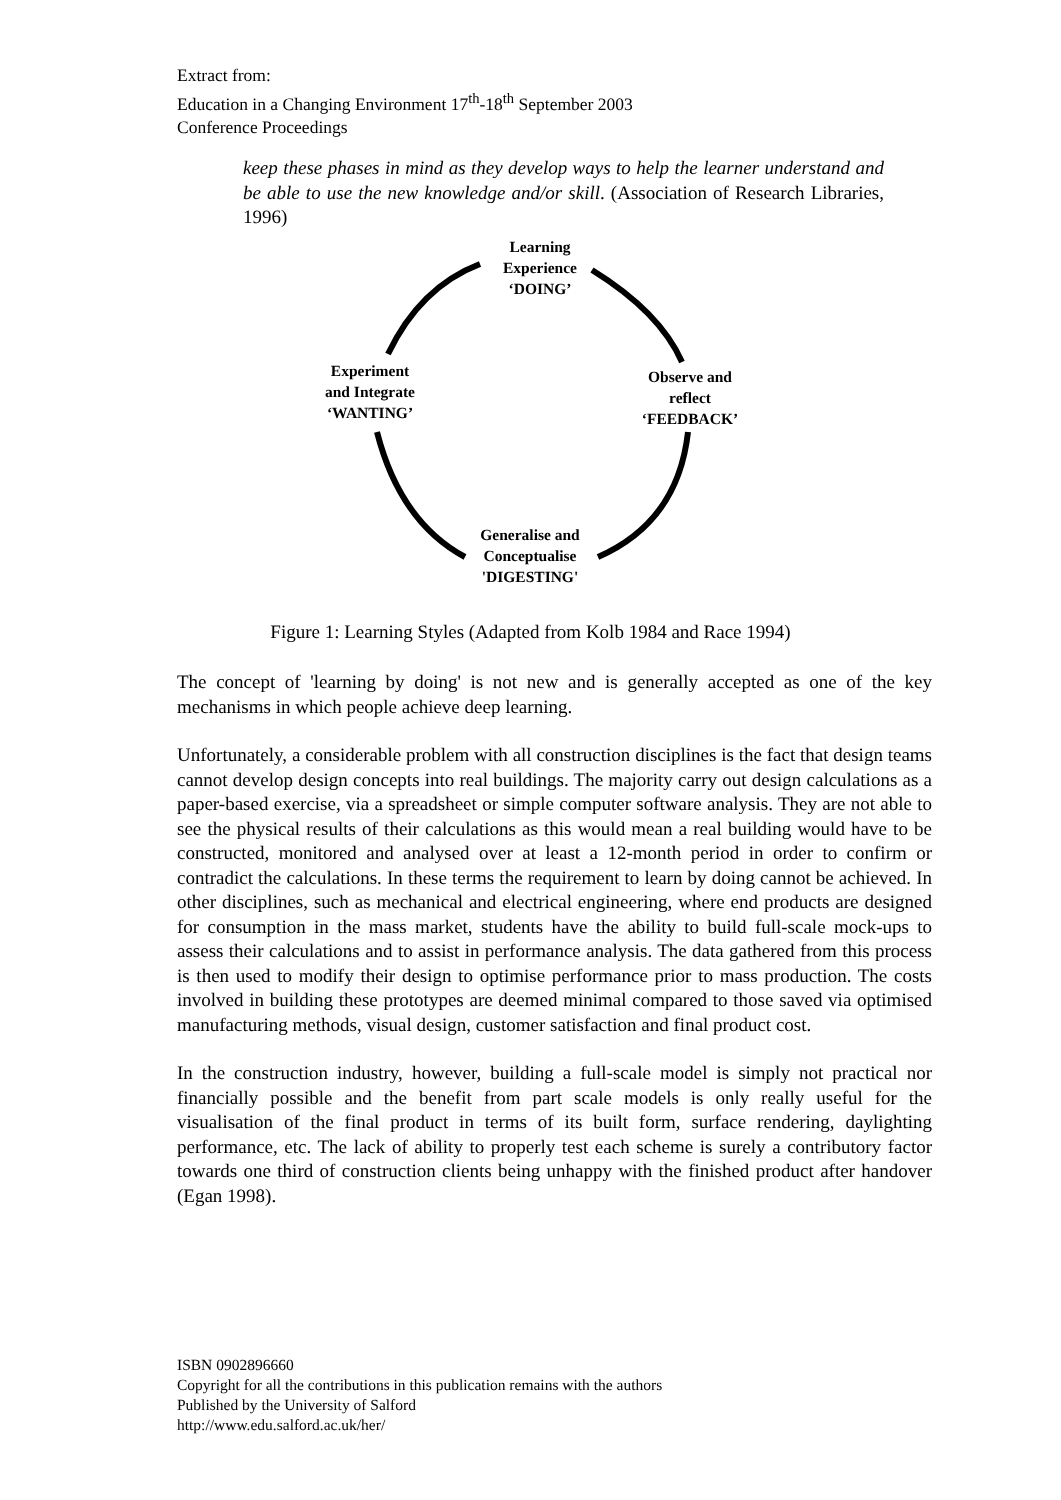Extract from:
Education in a Changing Environment 17<sup>th</sup>-18<sup>th</sup> September 2003
Conference Proceedings
keep these phases in mind as they develop ways to help the learner understand and be able to use the new knowledge and/or skill. (Association of Research Libraries, 1996)
Learning
Experience
‘DOING’
Experiment
and Integrate
‘WANTING’
Observe and
reflect
‘FEEDBACK’
Generalise and
Conceptualise
'DIGESTING'
Figure 1: Learning Styles (Adapted from Kolb 1984 and Race 1994)
The concept of 'learning by doing' is not new and is generally accepted as one of the key mechanisms in which people achieve deep learning.
Unfortunately, a considerable problem with all construction disciplines is the fact that design teams cannot develop design concepts into real buildings. The majority carry out design calculations as a paper-based exercise, via a spreadsheet or simple computer software analysis. They are not able to see the physical results of their calculations as this would mean a real building would have to be constructed, monitored and analysed over at least a 12-month period in order to confirm or contradict the calculations. In these terms the requirement to learn by doing cannot be achieved. In other disciplines, such as mechanical and electrical engineering, where end products are designed for consumption in the mass market, students have the ability to build full-scale mock-ups to assess their calculations and to assist in performance analysis. The data gathered from this process is then used to modify their design to optimise performance prior to mass production. The costs involved in building these prototypes are deemed minimal compared to those saved via optimised manufacturing methods, visual design, customer satisfaction and final product cost.
In the construction industry, however, building a full-scale model is simply not practical nor financially possible and the benefit from part scale models is only really useful for the visualisation of the final product in terms of its built form, surface rendering, daylighting performance, etc. The lack of ability to properly test each scheme is surely a contributory factor towards one third of construction clients being unhappy with the finished product after handover (Egan 1998).
ISBN 0902896660
Copyright for all the contributions in this publication remains with the authors
Published by the University of Salford
http://www.edu.salford.ac.uk/her/